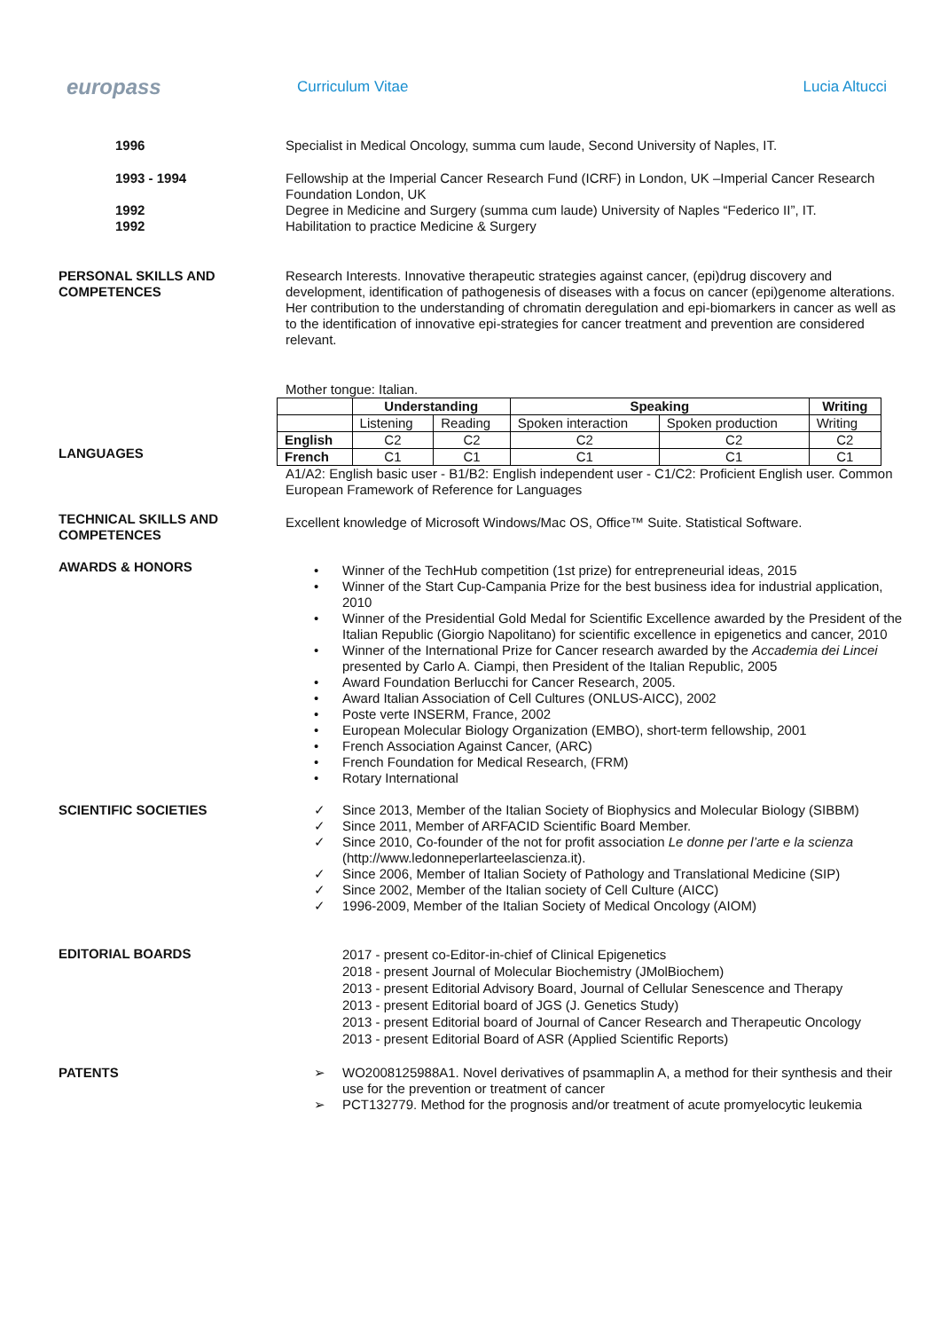europass
Curriculum Vitae Lucia Altucci
1996 Specialist in Medical Oncology, summa cum laude, Second University of Naples, IT.
1993 - 1994 Fellowship at the Imperial Cancer Research Fund (ICRF) in London, UK –Imperial Cancer Research Foundation London, UK
1992
1992
Degree in Medicine and Surgery (summa cum laude) University of Naples “Federico II”, IT.
Habilitation to practice Medicine & Surgery
PERSONAL SKILLS AND COMPETENCES
Research Interests. Innovative therapeutic strategies against cancer, (epi)drug discovery and development, identification of pathogenesis of diseases with a focus on cancer (epi)genome alterations. Her contribution to the understanding of chromatin deregulation and epi-biomarkers in cancer as well as to the identification of innovative epi-strategies for cancer treatment and prevention are considered relevant.
LANGUAGES
Mother tongue: Italian.
| | Understanding | | Speaking | | Writing |
| --- | --- | --- | --- | --- | --- |
| | Listening | Reading | Spoken interaction | Spoken production | Writing |
| English | C2 | C2 | C2 | C2 | C2 |
| French | C1 | C1 | C1 | C1 | C1 |
A1/A2: English basic user - B1/B2: English independent user - C1/C2: Proficient English user. Common European Framework of Reference for Languages
TECHNICAL SKILLS AND COMPETENCES
Excellent knowledge of Microsoft Windows/Mac OS, Office™ Suite. Statistical Software.
AWARDS & HONORS
• Winner of the TechHub competition (1st prize) for entrepreneurial ideas, 2015
• Winner of the Start Cup-Campania Prize for the best business idea for industrial application, 2010
• Winner of the Presidential Gold Medal for Scientific Excellence awarded by the President of the Italian Republic (Giorgio Napolitano) for scientific excellence in epigenetics and cancer, 2010
• Winner of the International Prize for Cancer research awarded by the Accademia dei Lincei presented by Carlo A. Ciampi, then President of the Italian Republic, 2005
• Award Foundation Berlucchi for Cancer Research, 2005.
• Award Italian Association of Cell Cultures (ONLUS-AICC), 2002
• Poste verte INSERM, France, 2002
• European Molecular Biology Organization (EMBO), short-term fellowship, 2001
• French Association Against Cancer, (ARC)
• French Foundation for Medical Research, (FRM)
• Rotary International
SCIENTIFIC SOCIETIES
✓ Since 2013, Member of the Italian Society of Biophysics and Molecular Biology (SIBBM)
✓ Since 2011, Member of ARFACID Scientific Board Member.
✓ Since 2010, Co-founder of the not for profit association Le donne per l’arte e la scienza (http://www.ledonneperlarteelascienza.it).
✓ Since 2006, Member of Italian Society of Pathology and Translational Medicine (SIP)
✓ Since 2002, Member of the Italian society of Cell Culture (AICC)
✓ 1996-2009, Member of the Italian Society of Medical Oncology (AIOM)
EDITORIAL BOARDS
2017 - present co-Editor-in-chief of Clinical Epigenetics
2018 - present Journal of Molecular Biochemistry (JMolBiochem)
2013 - present Editorial Advisory Board, Journal of Cellular Senescence and Therapy
2013 - present Editorial board of JGS (J. Genetics Study)
2013 - present Editorial board of Journal of Cancer Research and Therapeutic Oncology
2013 - present Editorial Board of ASR (Applied Scientific Reports)
PATENTS
➢ WO2008125988A1. Novel derivatives of psammaplin A, a method for their synthesis and their use for the prevention or treatment of cancer
➢ PCT132779. Method for the prognosis and/or treatment of acute promyelocytic leukemia